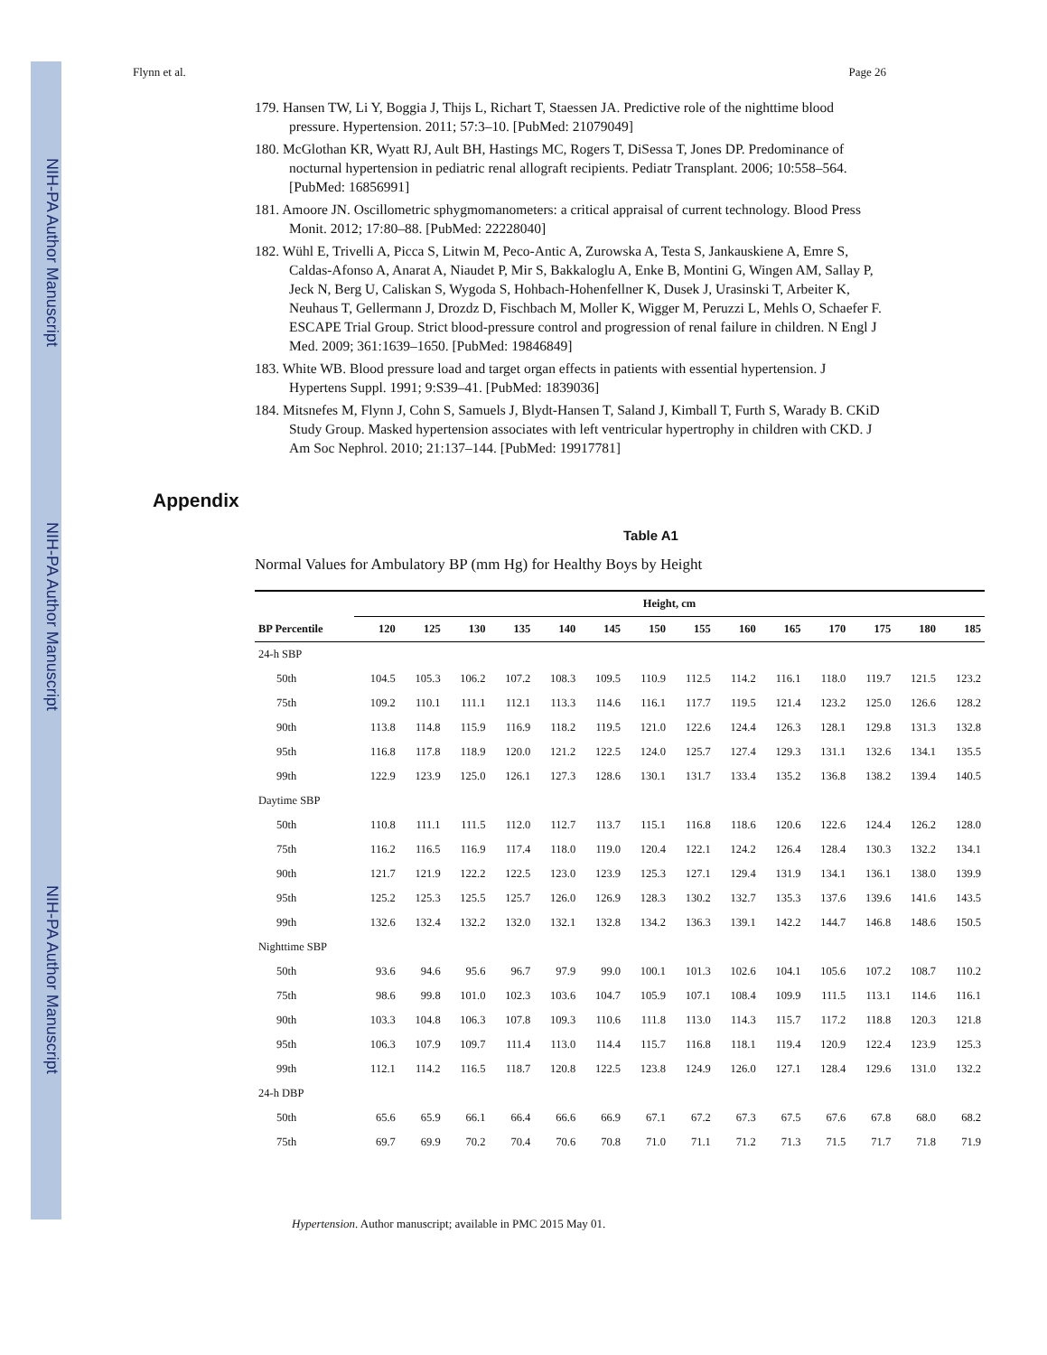NIH-PA Author Manuscript
NIH-PA Author Manuscript
NIH-PA Author Manuscript
Flynn et al. Page 26
179. Hansen TW, Li Y, Boggia J, Thijs L, Richart T, Staessen JA. Predictive role of the nighttime blood pressure. Hypertension. 2011; 57:3–10. [PubMed: 21079049]
180. McGlothan KR, Wyatt RJ, Ault BH, Hastings MC, Rogers T, DiSessa T, Jones DP. Predominance of nocturnal hypertension in pediatric renal allograft recipients. Pediatr Transplant. 2006; 10:558–564. [PubMed: 16856991]
181. Amoore JN. Oscillometric sphygmomanometers: a critical appraisal of current technology. Blood Press Monit. 2012; 17:80–88. [PubMed: 22228040]
182. Wühl E, Trivelli A, Picca S, Litwin M, Peco-Antic A, Zurowska A, Testa S, Jankauskiene A, Emre S, Caldas-Afonso A, Anarat A, Niaudet P, Mir S, Bakkaloglu A, Enke B, Montini G, Wingen AM, Sallay P, Jeck N, Berg U, Caliskan S, Wygoda S, Hohbach-Hohenfellner K, Dusek J, Urasinski T, Arbeiter K, Neuhaus T, Gellermann J, Drozdz D, Fischbach M, Moller K, Wigger M, Peruzzi L, Mehls O, Schaefer F. ESCAPE Trial Group. Strict blood-pressure control and progression of renal failure in children. N Engl J Med. 2009; 361:1639–1650. [PubMed: 19846849]
183. White WB. Blood pressure load and target organ effects in patients with essential hypertension. J Hypertens Suppl. 1991; 9:S39–41. [PubMed: 1839036]
184. Mitsnefes M, Flynn J, Cohn S, Samuels J, Blydt-Hansen T, Saland J, Kimball T, Furth S, Warady B. CKiD Study Group. Masked hypertension associates with left ventricular hypertrophy in children with CKD. J Am Soc Nephrol. 2010; 21:137–144. [PubMed: 19917781]
Appendix
Table A1
Normal Values for Ambulatory BP (mm Hg) for Healthy Boys by Height
| | Height, cm | | | | | | | | | | | | | |
| --- | --- | --- | --- | --- | --- | --- | --- | --- | --- | --- | --- | --- | --- | --- |
| BP Percentile | 120 | 125 | 130 | 135 | 140 | 145 | 150 | 155 | 160 | 165 | 170 | 175 | 180 | 185 |
| 24-h SBP | | | | | | | | | | | | | | |
| 50th | 104.5 | 105.3 | 106.2 | 107.2 | 108.3 | 109.5 | 110.9 | 112.5 | 114.2 | 116.1 | 118.0 | 119.7 | 121.5 | 123.2 |
| 75th | 109.2 | 110.1 | 111.1 | 112.1 | 113.3 | 114.6 | 116.1 | 117.7 | 119.5 | 121.4 | 123.2 | 125.0 | 126.6 | 128.2 |
| 90th | 113.8 | 114.8 | 115.9 | 116.9 | 118.2 | 119.5 | 121.0 | 122.6 | 124.4 | 126.3 | 128.1 | 129.8 | 131.3 | 132.8 |
| 95th | 116.8 | 117.8 | 118.9 | 120.0 | 121.2 | 122.5 | 124.0 | 125.7 | 127.4 | 129.3 | 131.1 | 132.6 | 134.1 | 135.5 |
| 99th | 122.9 | 123.9 | 125.0 | 126.1 | 127.3 | 128.6 | 130.1 | 131.7 | 133.4 | 135.2 | 136.8 | 138.2 | 139.4 | 140.5 |
| Daytime SBP | | | | | | | | | | | | | | |
| 50th | 110.8 | 111.1 | 111.5 | 112.0 | 112.7 | 113.7 | 115.1 | 116.8 | 118.6 | 120.6 | 122.6 | 124.4 | 126.2 | 128.0 |
| 75th | 116.2 | 116.5 | 116.9 | 117.4 | 118.0 | 119.0 | 120.4 | 122.1 | 124.2 | 126.4 | 128.4 | 130.3 | 132.2 | 134.1 |
| 90th | 121.7 | 121.9 | 122.2 | 122.5 | 123.0 | 123.9 | 125.3 | 127.1 | 129.4 | 131.9 | 134.1 | 136.1 | 138.0 | 139.9 |
| 95th | 125.2 | 125.3 | 125.5 | 125.7 | 126.0 | 126.9 | 128.3 | 130.2 | 132.7 | 135.3 | 137.6 | 139.6 | 141.6 | 143.5 |
| 99th | 132.6 | 132.4 | 132.2 | 132.0 | 132.1 | 132.8 | 134.2 | 136.3 | 139.1 | 142.2 | 144.7 | 146.8 | 148.6 | 150.5 |
| Nighttime SBP | | | | | | | | | | | | | | |
| 50th | 93.6 | 94.6 | 95.6 | 96.7 | 97.9 | 99.0 | 100.1 | 101.3 | 102.6 | 104.1 | 105.6 | 107.2 | 108.7 | 110.2 |
| 75th | 98.6 | 99.8 | 101.0 | 102.3 | 103.6 | 104.7 | 105.9 | 107.1 | 108.4 | 109.9 | 111.5 | 113.1 | 114.6 | 116.1 |
| 90th | 103.3 | 104.8 | 106.3 | 107.8 | 109.3 | 110.6 | 111.8 | 113.0 | 114.3 | 115.7 | 117.2 | 118.8 | 120.3 | 121.8 |
| 95th | 106.3 | 107.9 | 109.7 | 111.4 | 113.0 | 114.4 | 115.7 | 116.8 | 118.1 | 119.4 | 120.9 | 122.4 | 123.9 | 125.3 |
| 99th | 112.1 | 114.2 | 116.5 | 118.7 | 120.8 | 122.5 | 123.8 | 124.9 | 126.0 | 127.1 | 128.4 | 129.6 | 131.0 | 132.2 |
| 24-h DBP | | | | | | | | | | | | | | |
| 50th | 65.6 | 65.9 | 66.1 | 66.4 | 66.6 | 66.9 | 67.1 | 67.2 | 67.3 | 67.5 | 67.6 | 67.8 | 68.0 | 68.2 |
| 75th | 69.7 | 69.9 | 70.2 | 70.4 | 70.6 | 70.8 | 71.0 | 71.1 | 71.2 | 71.3 | 71.5 | 71.7 | 71.8 | 71.9 |
Hypertension. Author manuscript; available in PMC 2015 May 01.